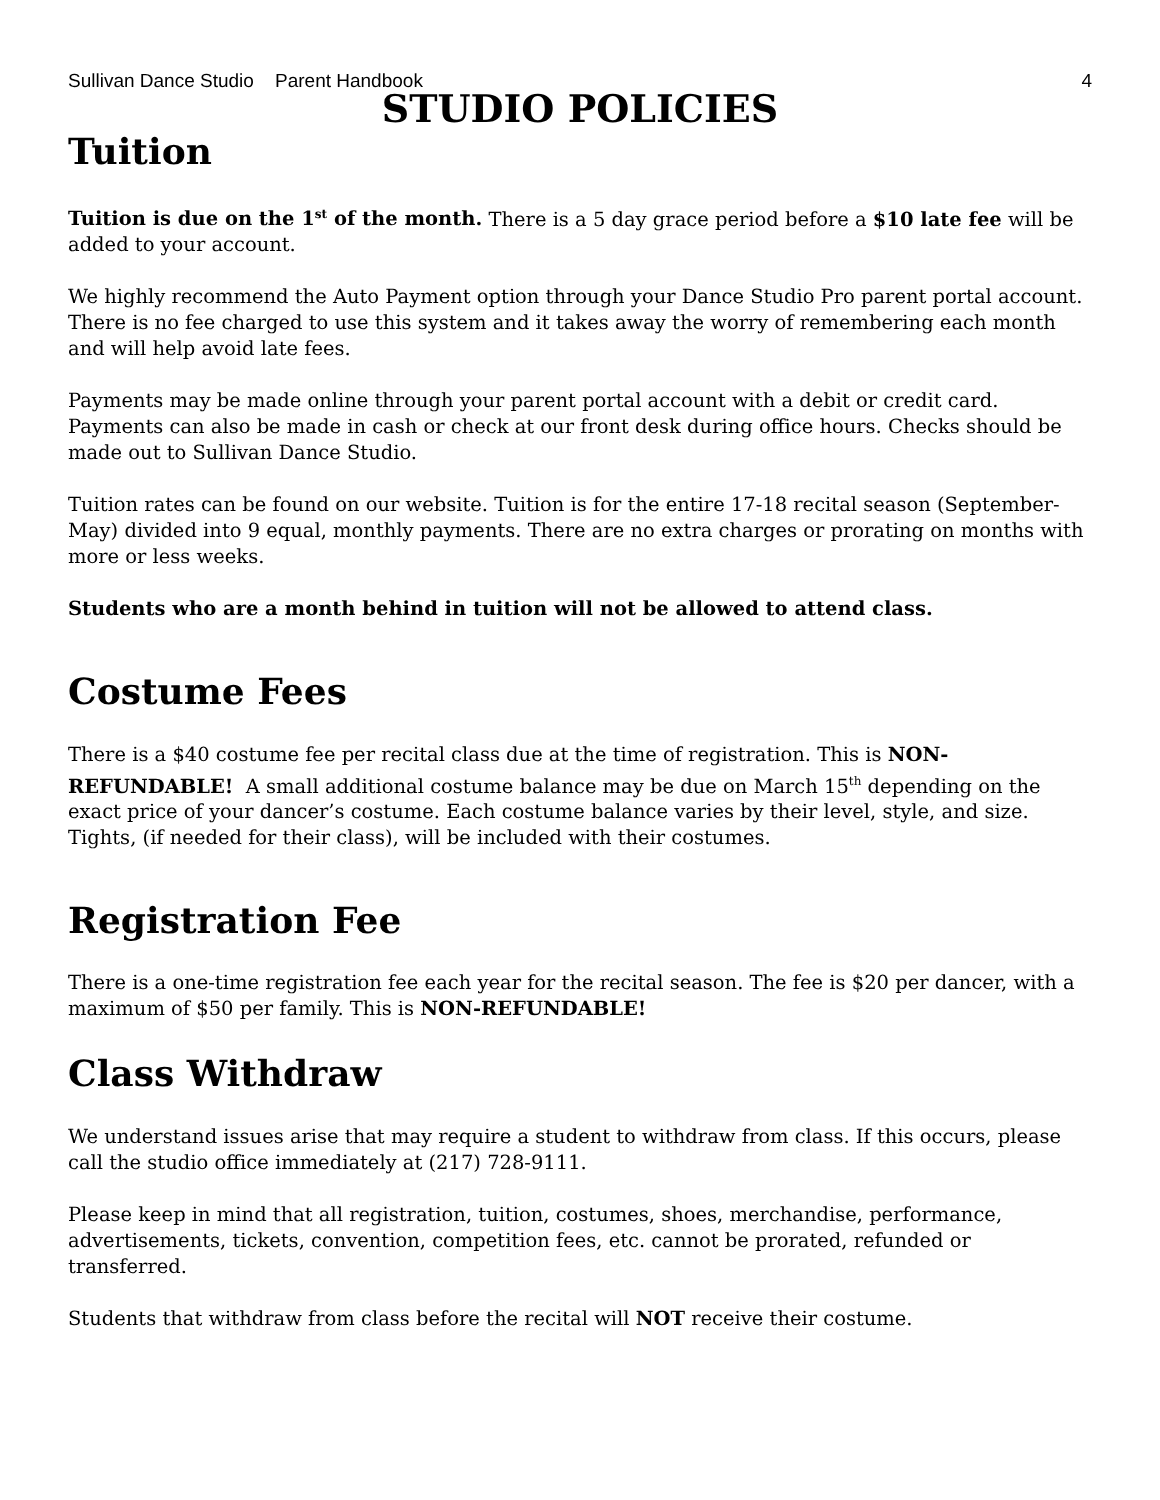Sullivan Dance Studio Parent Handbook 4
STUDIO POLICIES
Tuition
Tuition is due on the 1<sup>st</sup> of the month. There is a 5 day grace period before a $10 late fee will be added to your account.
We highly recommend the Auto Payment option through your Dance Studio Pro parent portal account. There is no fee charged to use this system and it takes away the worry of remembering each month and will help avoid late fees.
Payments may be made online through your parent portal account with a debit or credit card. Payments can also be made in cash or check at our front desk during office hours. Checks should be made out to Sullivan Dance Studio.
Tuition rates can be found on our website. Tuition is for the entire 17-18 recital season (September-May) divided into 9 equal, monthly payments. There are no extra charges or prorating on months with more or less weeks.
Students who are a month behind in tuition will not be allowed to attend class.
Costume Fees
There is a $40 costume fee per recital class due at the time of registration. This is NON-REFUNDABLE! A small additional costume balance may be due on March 15<sup>th</sup> depending on the exact price of your dancer’s costume. Each costume balance varies by their level, style, and size. Tights, (if needed for their class), will be included with their costumes.
Registration Fee
There is a one-time registration fee each year for the recital season. The fee is $20 per dancer, with a maximum of $50 per family. This is NON-REFUNDABLE!
Class Withdraw
We understand issues arise that may require a student to withdraw from class. If this occurs, please call the studio office immediately at (217) 728-9111.
Please keep in mind that all registration, tuition, costumes, shoes, merchandise, performance, advertisements, tickets, convention, competition fees, etc. cannot be prorated, refunded or transferred.
Students that withdraw from class before the recital will NOT receive their costume.